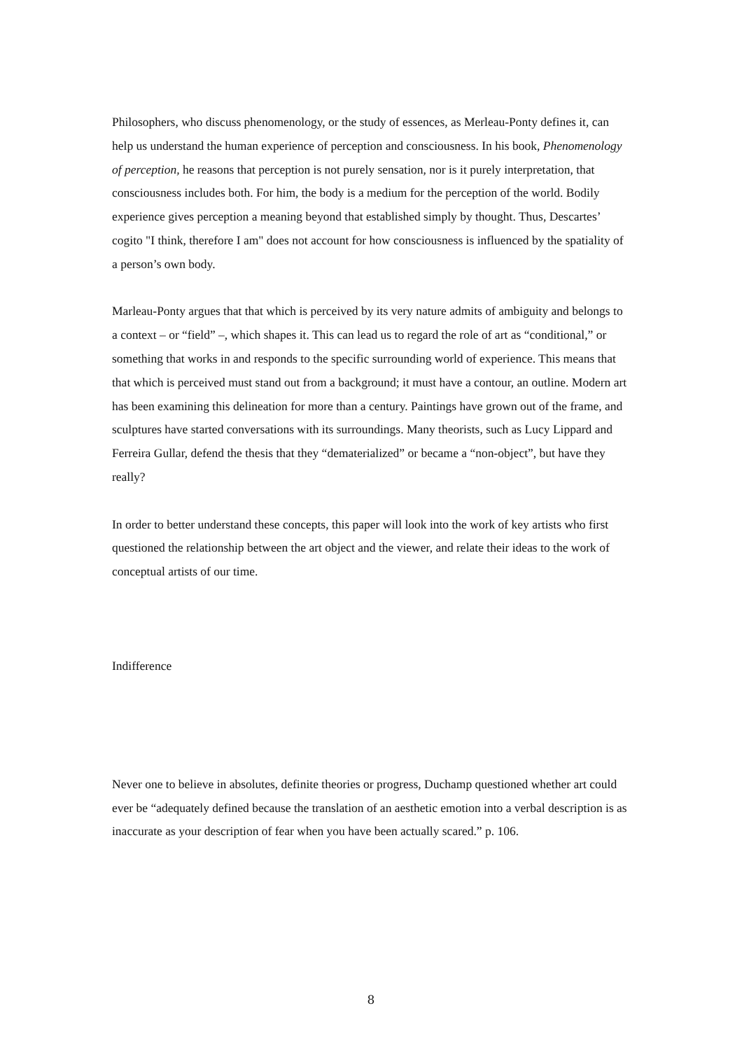Philosophers, who discuss phenomenology, or the study of essences, as Merleau-Ponty defines it, can help us understand the human experience of perception and consciousness. In his book, Phenomenology of perception, he reasons that perception is not purely sensation, nor is it purely interpretation, that consciousness includes both. For him, the body is a medium for the perception of the world. Bodily experience gives perception a meaning beyond that established simply by thought. Thus, Descartes’ cogito "I think, therefore I am" does not account for how consciousness is influenced by the spatiality of a person’s own body.
Marleau-Ponty argues that that which is perceived by its very nature admits of ambiguity and belongs to a context – or “field” –, which shapes it. This can lead us to regard the role of art as “conditional,” or something that works in and responds to the specific surrounding world of experience. This means that that which is perceived must stand out from a background; it must have a contour, an outline. Modern art has been examining this delineation for more than a century. Paintings have grown out of the frame, and sculptures have started conversations with its surroundings. Many theorists, such as Lucy Lippard and Ferreira Gullar, defend the thesis that they “dematerialized” or became a “non-object”, but have they really?
In order to better understand these concepts, this paper will look into the work of key artists who first questioned the relationship between the art object and the viewer, and relate their ideas to the work of conceptual artists of our time.
Indifference
Never one to believe in absolutes, definite theories or progress, Duchamp questioned whether art could ever be “adequately defined because the translation of an aesthetic emotion into a verbal description is as inaccurate as your description of fear when you have been actually scared.” p. 106.
8